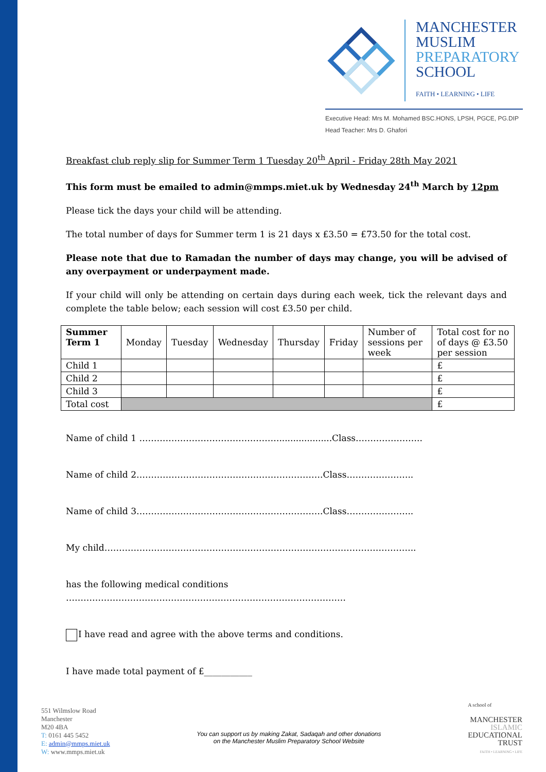MANCHESTER
MUSLIM
PREPARATORY
SCHOOL
FAITH • LEARNING • LIFE
Executive Head: Mrs M. Mohamed BSC.HONS, LPSH, PGCE, PG.DIP
Head Teacher: Mrs D. Ghafori
Breakfast club reply slip for Summer Term 1 Tuesday 20<sup>th</sup> April - Friday 28th May 2021
This form must be emailed to admin@mmps.miet.uk by Wednesday 24<sup>th</sup> March by 12pm
Please tick the days your child will be attending.
The total number of days for Summer term 1 is 21 days x £3.50 = £73.50 for the total cost.
Please note that due to Ramadan the number of days may change, you will be advised of any overpayment or underpayment made.
If your child will only be attending on certain days during each week, tick the relevant days and complete the table below; each session will cost £3.50 per child.
| Summer Term 1 | Monday | Tuesday | Wednesday | Thursday | Friday | Number of sessions per week | Total cost for no of days @ £3.50 per session |
| Child 1 | | | | | | | £ |
| Child 2 | | | | | | | £ |
| Child 3 | | | | | | | £ |
| Total cost | | | | | | | £ |
Name of child 1 …………………………………………...................Class…………………..
Name of child 2……………………………………………………….Class…………………..
Name of child 3……………………………………………………….Class…………………..
My child……………………………………………………………………………………………..
has the following medical conditions ……………………………………………………………………………………
I have read and agree with the above terms and conditions.
I have made total payment of £___________
551 Wilmslow Road
Manchester
M20 4BA
T: 0161 445 5452
E: admin@mmps.miet.uk
W: www.mmps.miet.uk
You can support us by making Zakat, Sadaqah and other donations
on the Manchester Muslim Preparatory School Website
A school of
MANCHESTER
ISLAMIC
EDUCATIONAL
TRUST
FAITH • LEARNING • LIFE